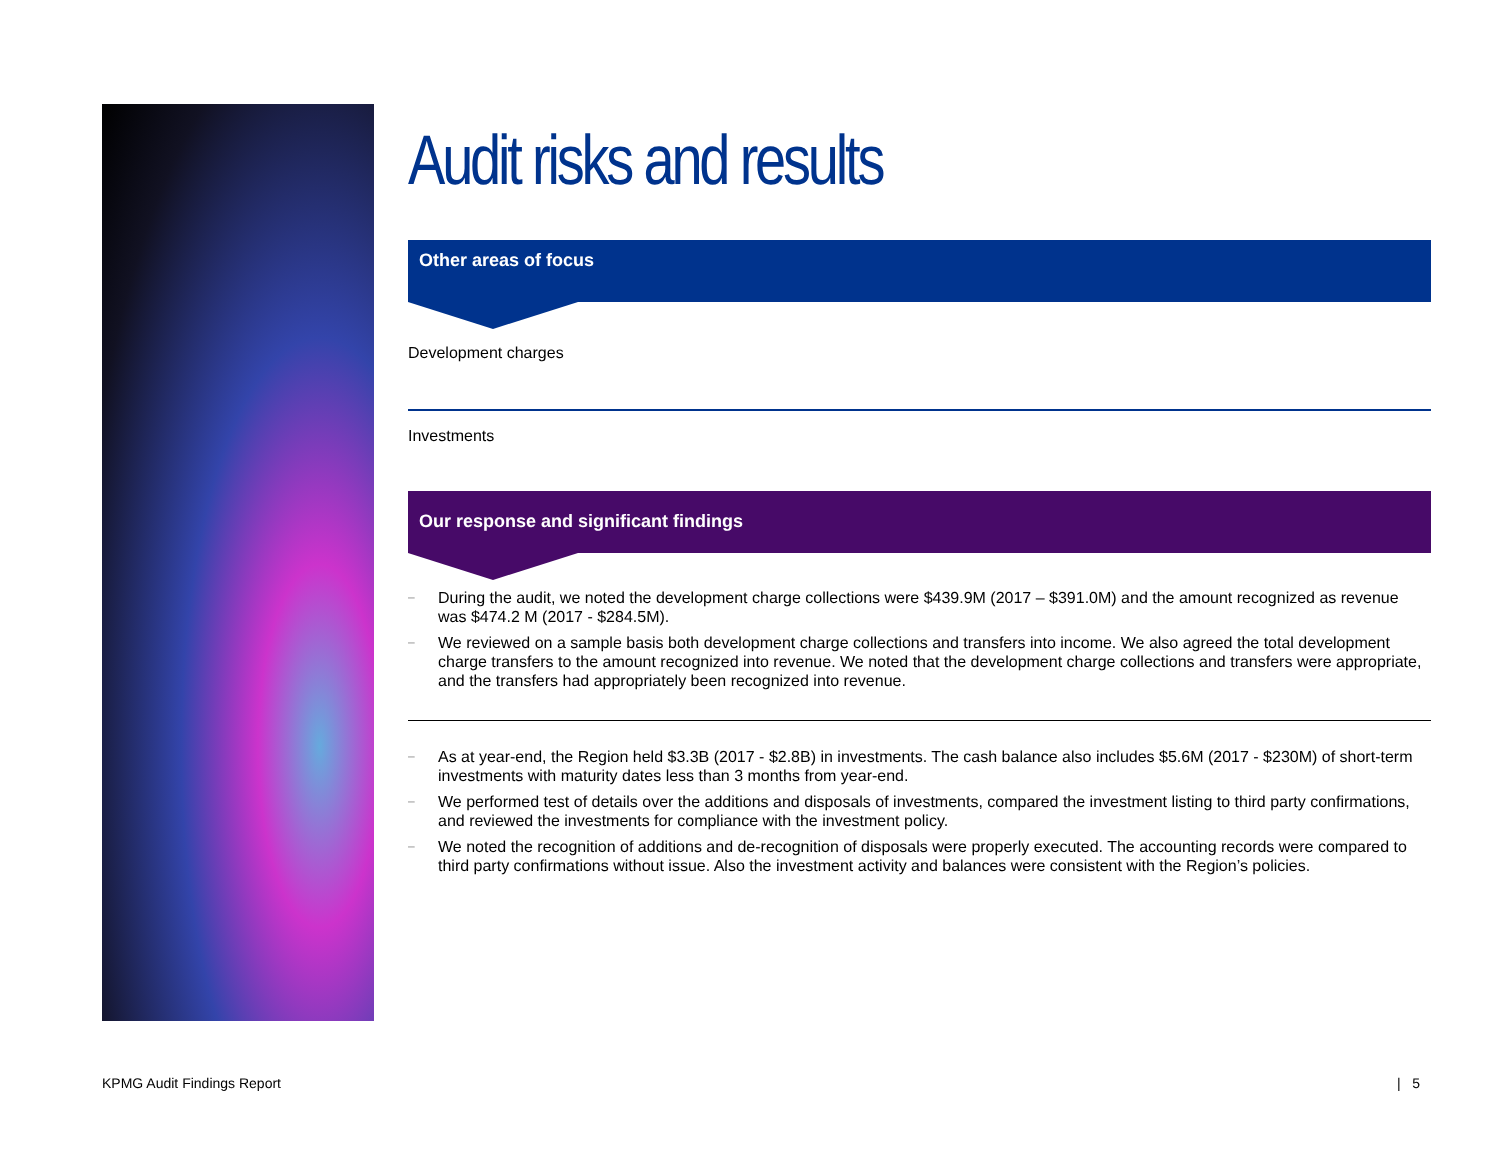Audit risks and results
Other areas of focus
Development charges
Investments
Our response and significant findings
– During the audit, we noted the development charge collections were $439.9M (2017 – $391.0M) and the amount recognized as revenue was $474.2 M (2017 - $284.5M).
– We reviewed on a sample basis both development charge collections and transfers into income. We also agreed the total development charge transfers to the amount recognized into revenue. We noted that the development charge collections and transfers were appropriate, and the transfers had appropriately been recognized into revenue.
– As at year-end, the Region held $3.3B (2017 - $2.8B) in investments. The cash balance also includes $5.6M (2017 - $230M) of short-term investments with maturity dates less than 3 months from year-end.
– We performed test of details over the additions and disposals of investments, compared the investment listing to third party confirmations, and reviewed the investments for compliance with the investment policy.
– We noted the recognition of additions and de-recognition of disposals were properly executed. The accounting records were compared to third party confirmations without issue. Also the investment activity and balances were consistent with the Region’s policies.
KPMG Audit Findings Report | 5